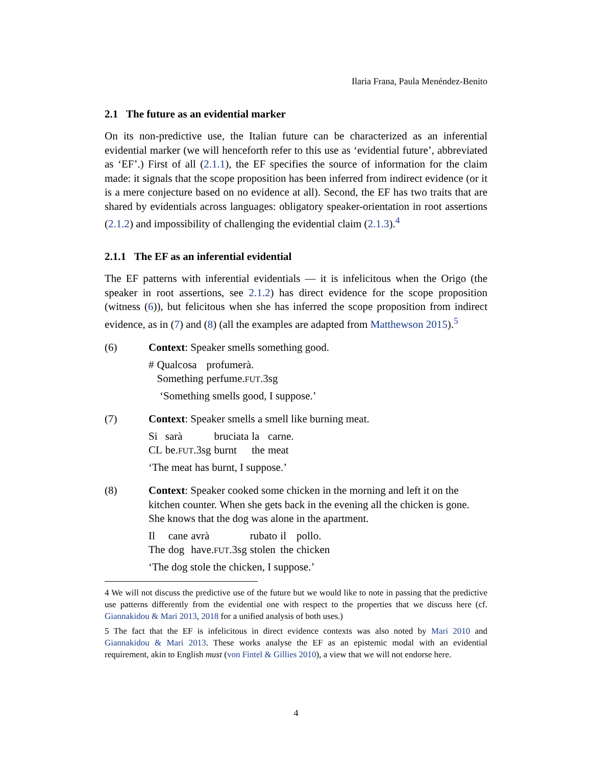Ilaria Frana, Paula Menéndez-Benito
2.1 The future as an evidential marker
On its non-predictive use, the Italian future can be characterized as an inferential evidential marker (we will henceforth refer to this use as ‘evidential future’, abbreviated as ‘EF’.) First of all (2.1.1), the EF specifies the source of information for the claim made: it signals that the scope proposition has been inferred from indirect evidence (or it is a mere conjecture based on no evidence at all). Second, the EF has two traits that are shared by evidentials across languages: obligatory speaker-orientation in root assertions (2.1.2) and impossibility of challenging the evidential claim (2.1.3).<sup>4</sup>
2.1.1 The EF as an inferential evidential
The EF patterns with inferential evidentials — it is infelicitous when the Origo (the speaker in root assertions, see 2.1.2) has direct evidence for the scope proposition (witness (6)), but felicitous when she has inferred the scope proposition from indirect evidence, as in (7) and (8) (all the examples are adapted from Matthewson 2015).<sup>5</sup>
(6) Context: Speaker smells something good.
| # | Qualcosa | profumerà. |
| | Something | perfume. FUT .3sg |
‘Something smells good, I suppose.’
(7) Context: Speaker smells a smell like burning meat.
| Si | sarà | bruciata | la | carne. |
| CL | be. FUT .3sg | burnt | the | meat |
‘The meat has burnt, I suppose.’
(8) Context: Speaker cooked some chicken in the morning and left it on the kitchen counter. When she gets back in the evening all the chicken is gone. She knows that the dog was alone in the apartment.
| Il | cane | avrà | rubato | il | pollo. |
| The | dog | have. FUT .3sg | stolen | the | chicken |
‘The dog stole the chicken, I suppose.’
4 We will not discuss the predictive use of the future but we would like to note in passing that the predictive use patterns differently from the evidential one with respect to the properties that we discuss here (cf. Giannakidou & Mari 2013, 2018 for a unified analysis of both uses.)
5 The fact that the EF is infelicitous in direct evidence contexts was also noted by Mari 2010 and Giannakidou & Mari 2013. These works analyse the EF as an epistemic modal with an evidential requirement, akin to English must (von Fintel & Gillies 2010), a view that we will not endorse here.
4